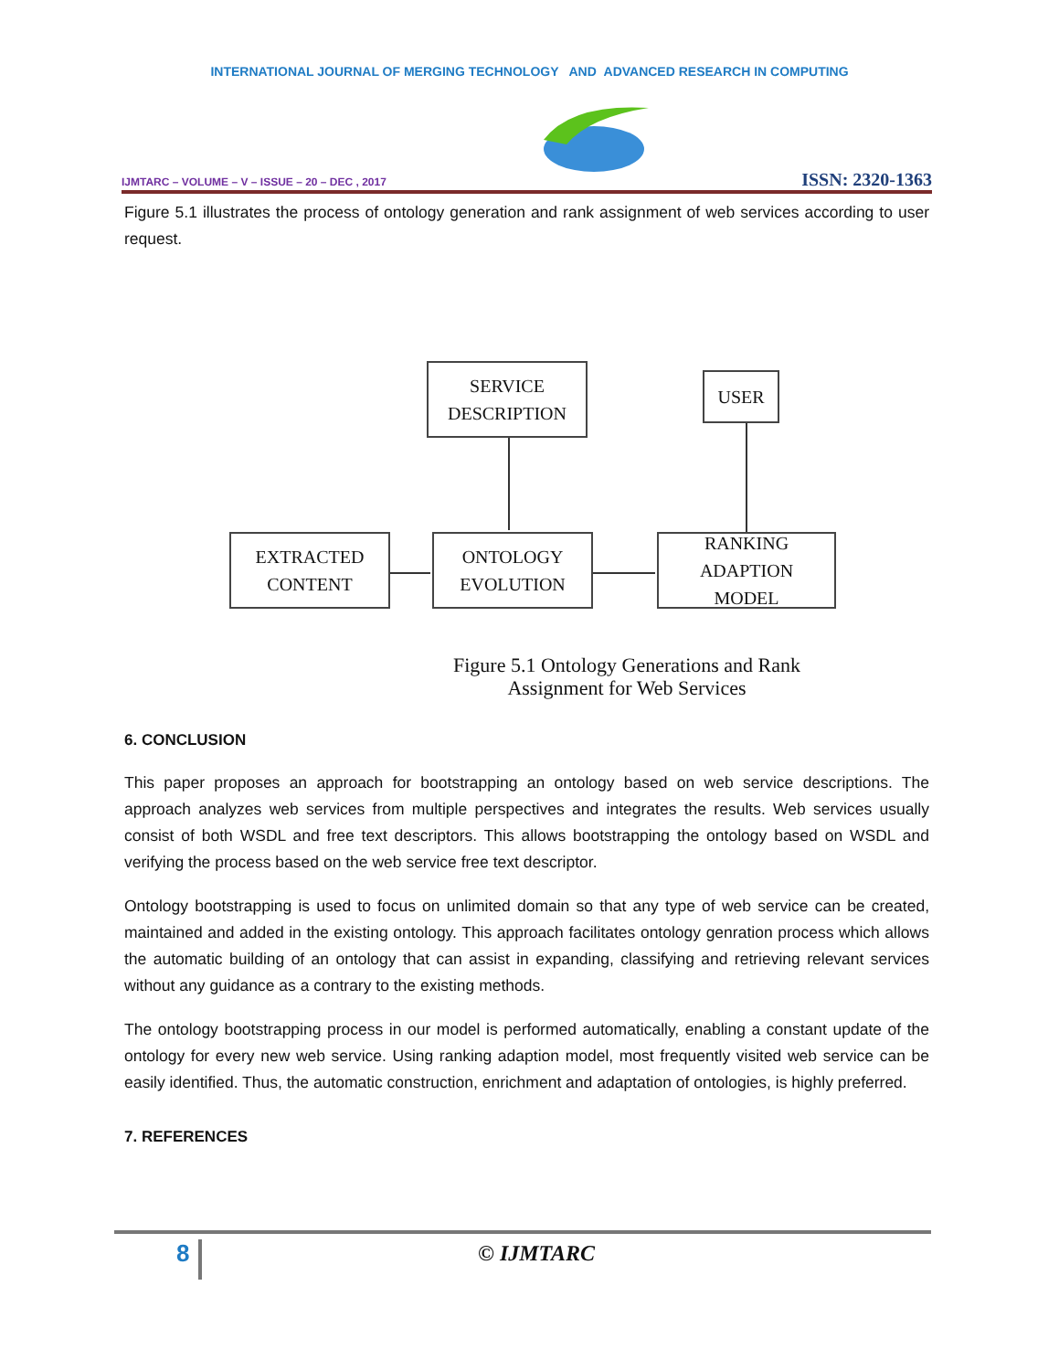INTERNATIONAL JOURNAL OF MERGING TECHNOLOGY AND ADVANCED RESEARCH IN COMPUTING
IJMTARC – VOLUME – V – ISSUE – 20 – DEC , 2017 ISSN: 2320-1363
Figure 5.1 illustrates the process of ontology generation and rank assignment of web services according to user request.
SERVICE
DESCRIPTION
USER
EXTRACTED
CONTENT
ONTOLOGY
EVOLUTION
RANKING ADAPTION
MODEL
Figure 5.1 Ontology Generations and Rank Assignment for Web Services
6. CONCLUSION
This paper proposes an approach for bootstrapping an ontology based on web service descriptions. The approach analyzes web services from multiple perspectives and integrates the results. Web services usually consist of both WSDL and free text descriptors. This allows bootstrapping the ontology based on WSDL and verifying the process based on the web service free text descriptor.
Ontology bootstrapping is used to focus on unlimited domain so that any type of web service can be created, maintained and added in the existing ontology. This approach facilitates ontology genration process which allows the automatic building of an ontology that can assist in expanding, classifying and retrieving relevant services without any guidance as a contrary to the existing methods.
The ontology bootstrapping process in our model is performed automatically, enabling a constant update of the ontology for every new web service. Using ranking adaption model, most frequently visited web service can be easily identified. Thus, the automatic construction, enrichment and adaptation of ontologies, is highly preferred.
7. REFERENCES
8 © IJMTARC